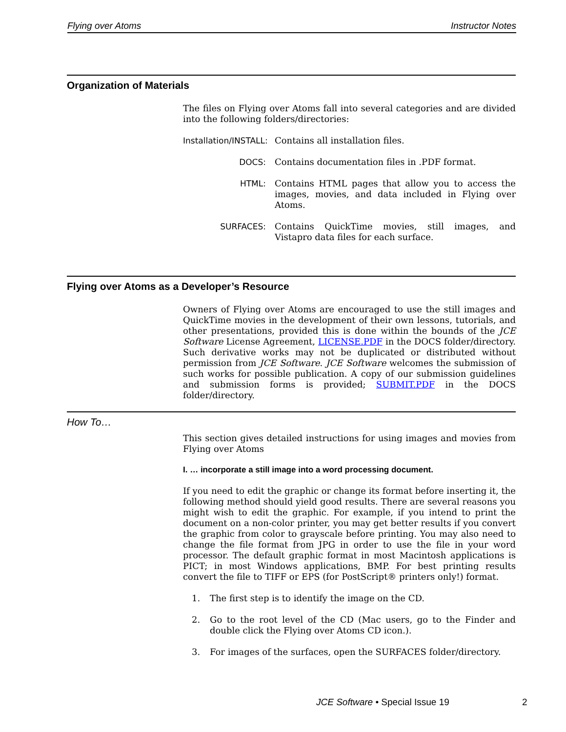Flying over Atoms Instructor Notes
Organization of Materials
The files on Flying over Atoms fall into several categories and are divided into the following folders/directories:
Installation/INSTALL:
Contains all installation files.
DOCS: Contains documentation files in .PDF format.
HTML: Contains HTML pages that allow you to access the images, movies, and data included in Flying over Atoms.
SURFACES: Contains QuickTime movies, still images, and Vistapro data files for each surface.
Flying over Atoms as a Developer’s Resource
Owners of Flying over Atoms are encouraged to use the still images and QuickTime movies in the development of their own lessons, tutorials, and other presentations, provided this is done within the bounds of the JCE Software License Agreement, LICENSE.PDF in the DOCS folder/directory. Such derivative works may not be duplicated or distributed without permission from JCE Software. JCE Software welcomes the submission of such works for possible publication. A copy of our submission guidelines and submission forms is provided; SUBMIT.PDF in the DOCS folder/directory.
How To…
This section gives detailed instructions for using images and movies from Flying over Atoms
I. … incorporate a still image into a word processing document.
If you need to edit the graphic or change its format before inserting it, the following method should yield good results. There are several reasons you might wish to edit the graphic. For example, if you intend to print the document on a non-color printer, you may get better results if you convert the graphic from color to grayscale before printing. You may also need to change the file format from JPG in order to use the file in your word processor. The default graphic format in most Macintosh applications is PICT; in most Windows applications, BMP. For best printing results convert the file to TIFF or EPS (for PostScript® printers only!) format.
1. The first step is to identify the image on the CD.
2. Go to the root level of the CD (Mac users, go to the Finder and double click the Flying over Atoms CD icon.).
3. For images of the surfaces, open the SURFACES folder/directory.
JCE Software • Special Issue 19
2